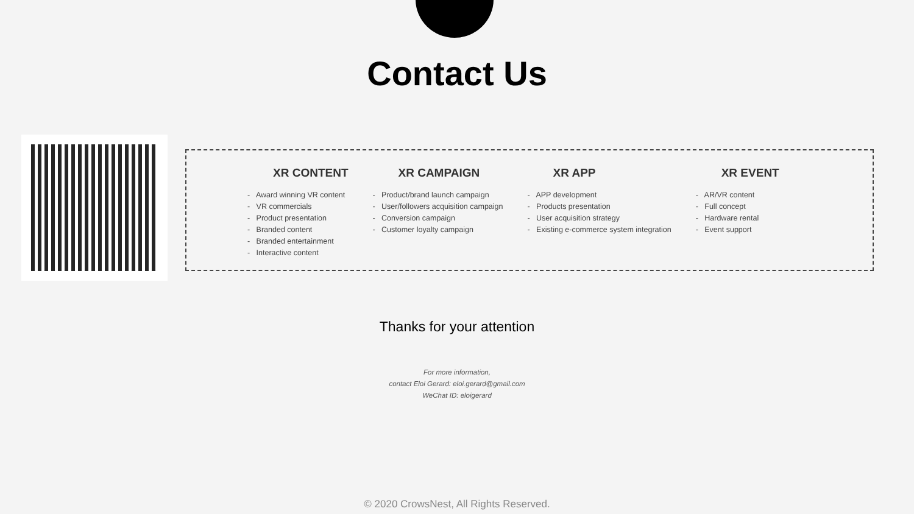Contact Us
XR CONTENT
- Award winning VR content
- VR commercials
- Product presentation
- Branded content
- Branded entertainment
- Interactive content
XR CAMPAIGN
- Product/brand launch campaign
- User/followers acquisition campaign
- Conversion campaign
- Customer loyalty campaign
XR APP
- APP development
- Products presentation
- User acquisition strategy
- Existing e-commerce system integration
XR EVENT
- AR/VR content
- Full concept
- Hardware rental
- Event support
Thanks for your attention
For more information,
contact Eloi Gerard: eloi.gerard@gmail.com
WeChat ID: eloigerard
© 2020 CrowsNest, All Rights Reserved.